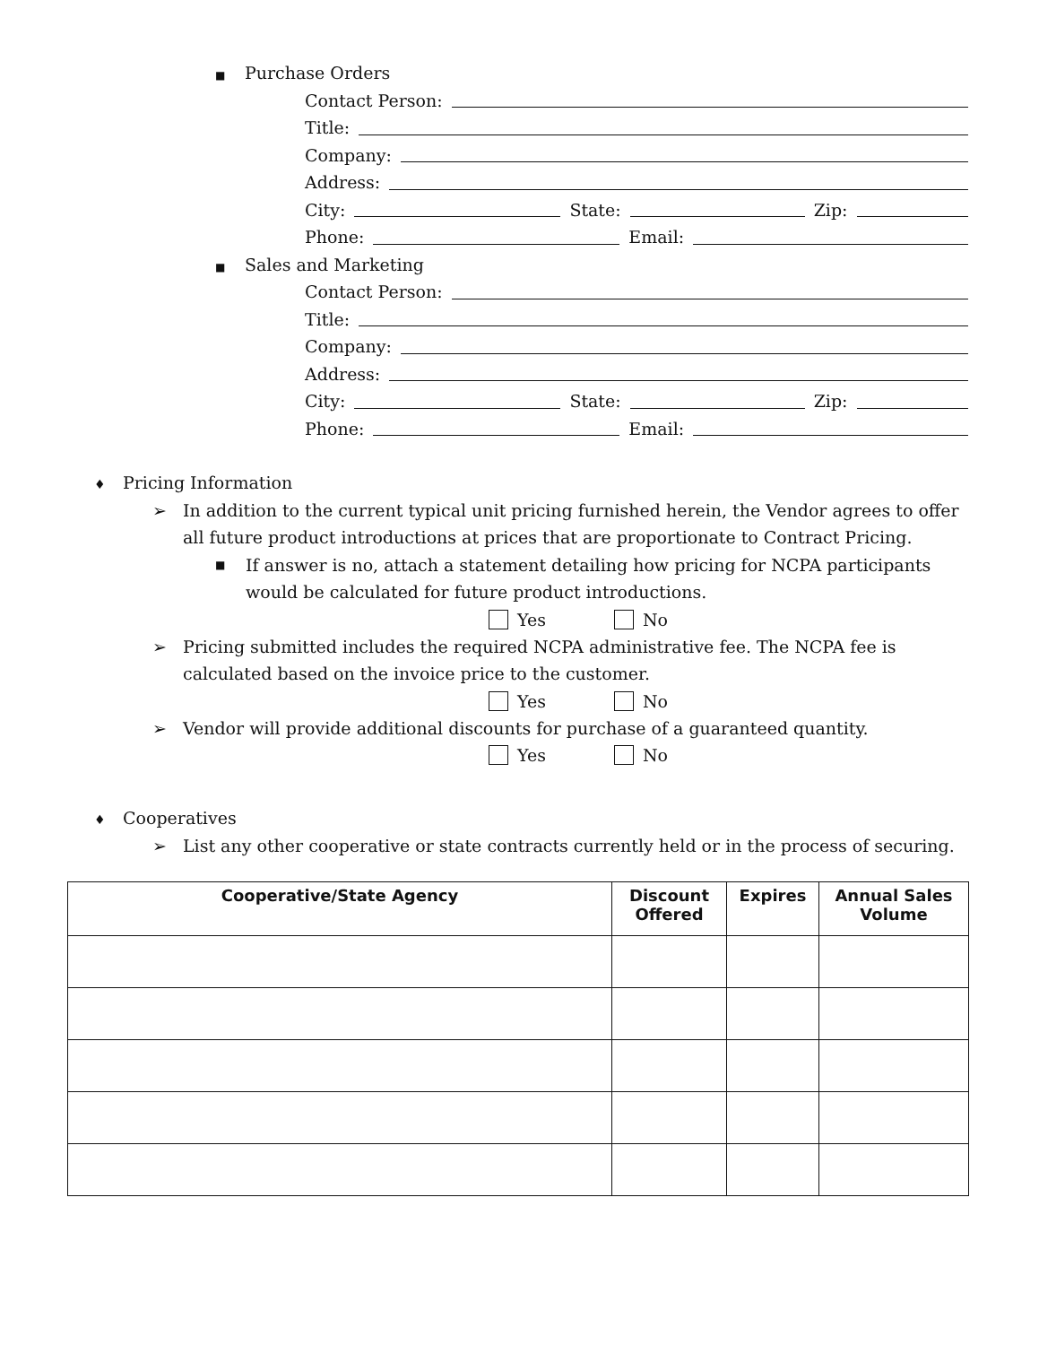■ Purchase Orders
Contact Person:
Title:
Company:
Address:
City: State: Zip:
Phone: Email:
■ Sales and Marketing
Contact Person:
Title:
Company:
Address:
City: State: Zip:
Phone: Email:
♦ Pricing Information
➢ In addition to the current typical unit pricing furnished herein, the Vendor agrees to offer all future product introductions at prices that are proportionate to Contract Pricing.
■
If answer is no, attach a statement detailing how pricing for NCPA participants would be calculated for future product introductions.
Yes No
➢ Pricing submitted includes the required NCPA administrative fee. The NCPA fee is calculated based on the invoice price to the customer.
Yes No
➢ Vendor will provide additional discounts for purchase of a guaranteed quantity.
Yes No
♦ Cooperatives
➢ List any other cooperative or state contracts currently held or in the process of securing.
| Cooperative/State Agency | Discount Offered | Expires | Annual Sales Volume |
| --- | --- | --- | --- |